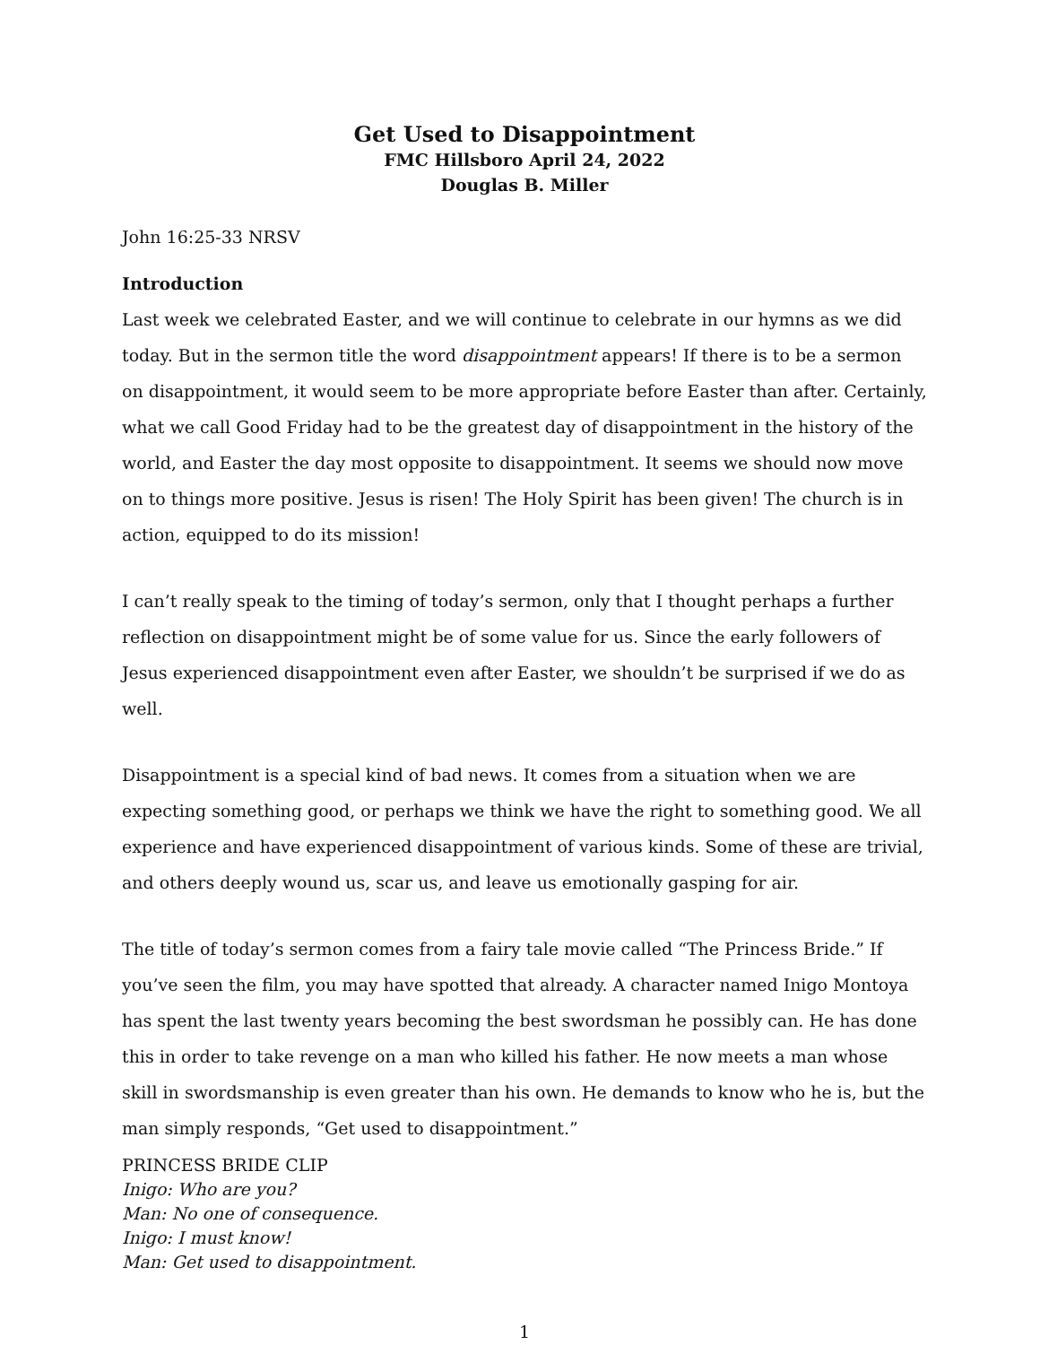Get Used to Disappointment
FMC Hillsboro April 24, 2022
Douglas B. Miller
John 16:25-33 NRSV
Introduction
Last week we celebrated Easter, and we will continue to celebrate in our hymns as we did today. But in the sermon title the word disappointment appears! If there is to be a sermon on disappointment, it would seem to be more appropriate before Easter than after. Certainly, what we call Good Friday had to be the greatest day of disappointment in the history of the world, and Easter the day most opposite to disappointment. It seems we should now move on to things more positive. Jesus is risen! The Holy Spirit has been given! The church is in action, equipped to do its mission!
I can’t really speak to the timing of today’s sermon, only that I thought perhaps a further reflection on disappointment might be of some value for us. Since the early followers of Jesus experienced disappointment even after Easter, we shouldn’t be surprised if we do as well.
Disappointment is a special kind of bad news. It comes from a situation when we are expecting something good, or perhaps we think we have the right to something good. We all experience and have experienced disappointment of various kinds. Some of these are trivial, and others deeply wound us, scar us, and leave us emotionally gasping for air.
The title of today’s sermon comes from a fairy tale movie called “The Princess Bride.” If you’ve seen the film, you may have spotted that already. A character named Inigo Montoya has spent the last twenty years becoming the best swordsman he possibly can. He has done this in order to take revenge on a man who killed his father. He now meets a man whose skill in swordsmanship is even greater than his own. He demands to know who he is, but the man simply responds, “Get used to disappointment.”
PRINCESS BRIDE CLIP
Inigo: Who are you?
Man: No one of consequence.
Inigo: I must know!
Man: Get used to disappointment.
1